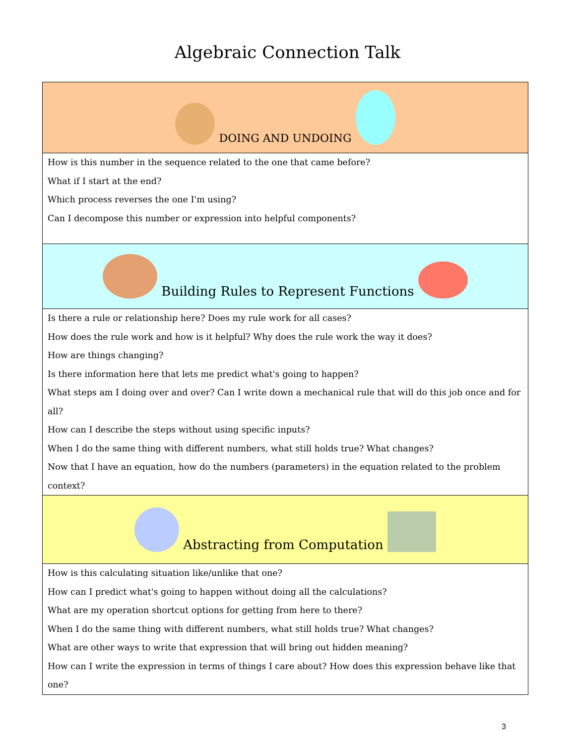Algebraic Connection Talk
| DOING AND UNDOING |
| How is this number in the sequence related to the one that came before? What if I start at the end? Which process reverses the one I'm using? Can I decompose this number or expression into helpful components? |
| Building Rules to Represent Functions |
| Is there a rule or relationship here? Does my rule work for all cases? How does the rule work and how is it helpful? Why does the rule work the way it does? How are things changing? Is there information here that lets me predict what's going to happen? What steps am I doing over and over? Can I write down a mechanical rule that will do this job once and for all? How can I describe the steps without using specific inputs? When I do the same thing with different numbers, what still holds true? What changes? Now that I have an equation, how do the numbers (parameters) in the equation related to the problem context? |
| Abstracting from Computation |
| How is this calculating situation like/unlike that one? How can I predict what's going to happen without doing all the calculations? What are my operation shortcut options for getting from here to there? When I do the same thing with different numbers, what still holds true? What changes? What are other ways to write that expression that will bring out hidden meaning? How can I write the expression in terms of things I care about? How does this expression behave like that one? |
3